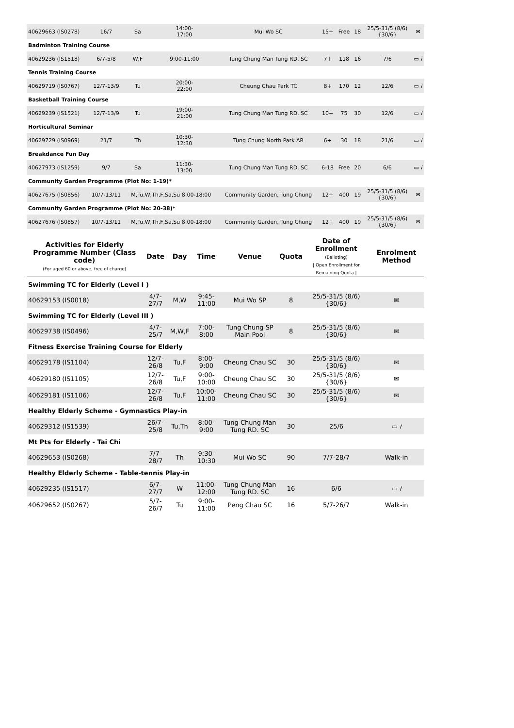| 40629663 (IS0278) | 16/7 | Sa | 14:00- 17:00 | Mui Wo SC | 15+ | Free | 18 | 25/5-31/5 (8/6) {30/6} | ✉ |
| Badminton Training Course | | | | | | | | | |
| 40629236 (IS1518) | 6/7-5/8 | W,F | 9:00-11:00 | Tung Chung Man Tung RD. SC | 7+ | 118 | 16 | 7/6 | ▭ i |
| Tennis Training Course | | | | | | | | | |
| 40629719 (IS0767) | 12/7-13/9 | Tu | 20:00- 22:00 | Cheung Chau Park TC | 8+ | 170 | 12 | 12/6 | ▭ i |
| Basketball Training Course | | | | | | | | | |
| 40629239 (IS1521) | 12/7-13/9 | Tu | 19:00- 21:00 | Tung Chung Man Tung RD. SC | 10+ | 75 | 30 | 12/6 | ▭ i |
| Horticultural Seminar | | | | | | | | | |
| 40629729 (IS0969) | 21/7 | Th | 10:30- 12:30 | Tung Chung North Park AR | 6+ | 30 | 18 | 21/6 | ▭ i |
| Breakdance Fun Day | | | | | | | | | |
| 40627973 (IS1259) | 9/7 | Sa | 11:30- 13:00 | Tung Chung Man Tung RD. SC | 6-18 | Free | 20 | 6/6 | ▭ i |
| Community Garden Programme (Plot No: 1-19)* | | | | | | | | | |
| 40627675 (IS0856) | 10/7-13/11 | M,Tu,W,Th,F,Sa,Su 8:00-18:00 | | Community Garden, Tung Chung | 12+ | 400 | 19 | 25/5-31/5 (8/6) {30/6} | ✉ |
| Community Garden Programme (Plot No: 20-38)* | | | | | | | | | |
| 40627676 (IS0857) | 10/7-13/11 | M,Tu,W,Th,F,Sa,Su 8:00-18:00 | | Community Garden, Tung Chung | 12+ | 400 | 19 | 25/5-31/5 (8/6) {30/6} | ✉ |
| Activities for Elderly Programme Number (Class code) (For aged 60 or above, free of charge) | Date | Day | Time | Venue | Quota | Date of Enrollment (Balloting) / Open Enrollment for Remaining Quota / | Enrolment Method |
| --- | --- | --- | --- | --- | --- | --- | --- |
| Swimming TC for Elderly (Level I ) | | | | | | | |
| 40629153 (IS0018) | 4/7-27/7 | M,W | 9:45-11:00 | Mui Wo SP | 8 | 25/5-31/5 (8/6) {30/6} | ✉ |
| Swimming TC for Elderly (Level III ) | | | | | | | |
| 40629738 (IS0496) | 4/7-25/7 | M,W,F | 7:00-8:00 | Tung Chung SP Main Pool | 8 | 25/5-31/5 (8/6) {30/6} | ✉ |
| Fitness Exercise Training Course for Elderly | | | | | | | |
| 40629178 (IS1104) | 12/7-26/8 | Tu,F | 8:00-9:00 | Cheung Chau SC | 30 | 25/5-31/5 (8/6) {30/6} | ✉ |
| 40629180 (IS1105) | 12/7-26/8 | Tu,F | 9:00-10:00 | Cheung Chau SC | 30 | 25/5-31/5 (8/6) {30/6} | ✉ |
| 40629181 (IS1106) | 12/7-26/8 | Tu,F | 10:00-11:00 | Cheung Chau SC | 30 | 25/5-31/5 (8/6) {30/6} | ✉ |
| Healthy Elderly Scheme - Gymnastics Play-in | | | | | | | |
| 40629312 (IS1539) | 26/7-25/8 | Tu,Th | 8:00-9:00 | Tung Chung Man Tung RD. SC | 30 | 25/6 | ▭ i |
| Mt Pts for Elderly - Tai Chi | | | | | | | |
| 40629653 (IS0268) | 7/7-28/7 | Th | 9:30-10:30 | Mui Wo SC | 90 | 7/7-28/7 | Walk-in |
| Healthy Elderly Scheme - Table-tennis Play-in | | | | | | | |
| 40629235 (IS1517) | 6/7-27/7 | W | 11:00-12:00 | Tung Chung Man Tung RD. SC | 16 | 6/6 | ▭ i |
| 40629652 (IS0267) | 5/7-26/7 | Tu | 9:00-11:00 | Peng Chau SC | 16 | 5/7-26/7 | Walk-in |